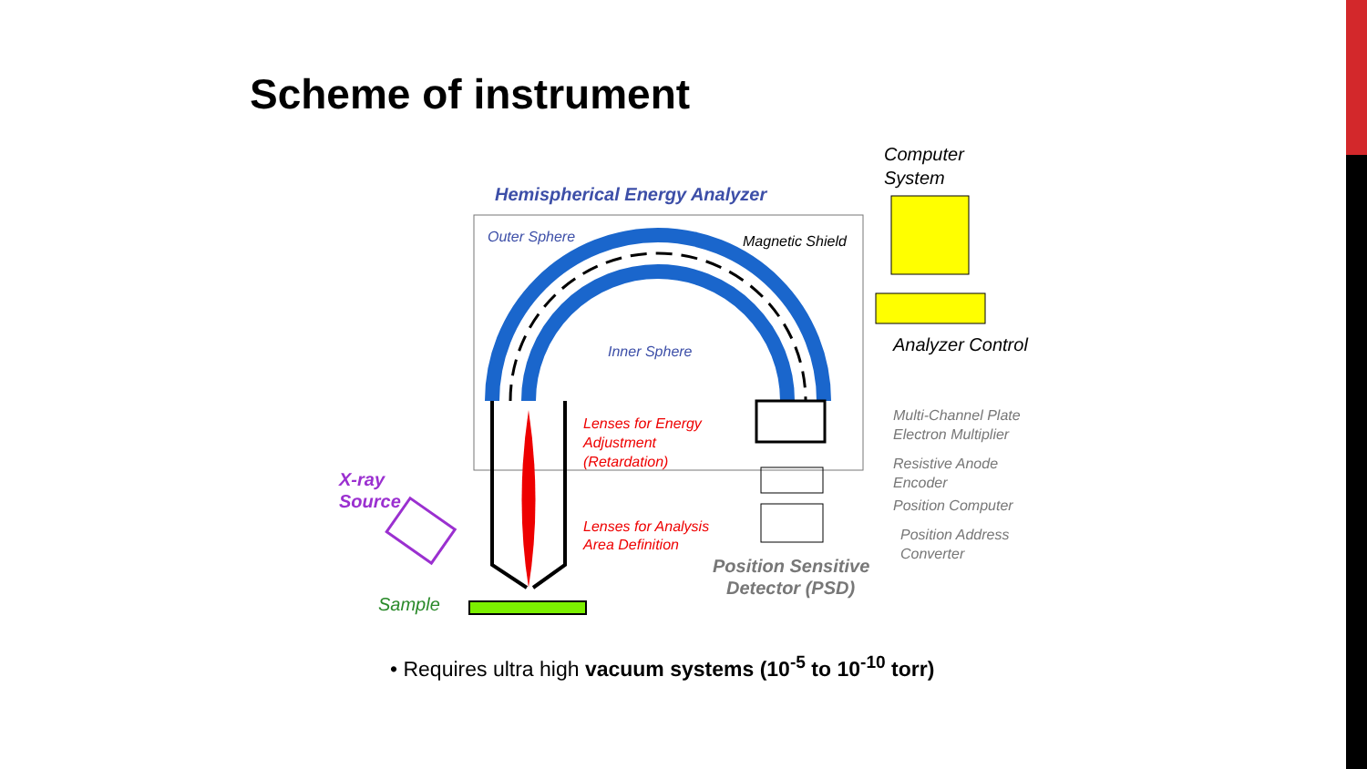Scheme of instrument
Computer
System
Hemispherical Energy Analyzer
Outer Sphere
Magnetic Shield
Inner Sphere
Analyzer Control
Multi-Channel Plate
Electron Multiplier
Resistive Anode
Encoder
Position Computer
Position Address
Converter
Lenses for Energy
Adjustment
(Retardation)
Lenses for Analysis
Area Definition
Position Sensitive
Detector (PSD)
X-ray
Source
Sample
• Requires ultra high vacuum systems (10<sup>-5</sup> to 10<sup>-10</sup> torr)